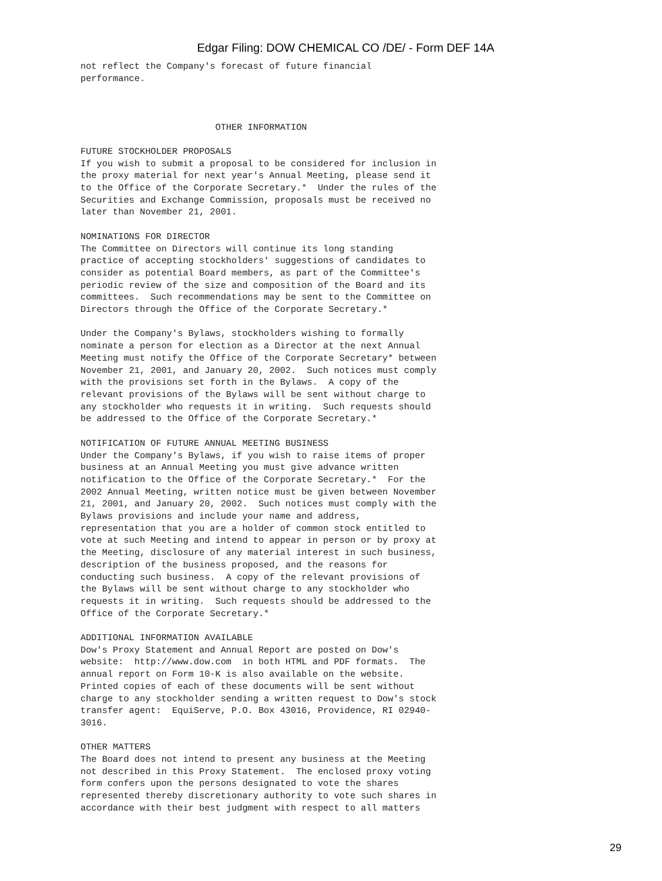Edgar Filing: DOW CHEMICAL CO /DE/ - Form DEF 14A
not reflect the Company's forecast of future financial
performance.



                         OTHER INFORMATION

FUTURE STOCKHOLDER PROPOSALS
If you wish to submit a proposal to be considered for inclusion in
the proxy material for next year's Annual Meeting, please send it
to the Office of the Corporate Secretary.*  Under the rules of the
Securities and Exchange Commission, proposals must be received no
later than November 21, 2001.

NOMINATIONS FOR DIRECTOR
The Committee on Directors will continue its long standing
practice of accepting stockholders' suggestions of candidates to
consider as potential Board members, as part of the Committee's
periodic review of the size and composition of the Board and its
committees.  Such recommendations may be sent to the Committee on
Directors through the Office of the Corporate Secretary.*

Under the Company's Bylaws, stockholders wishing to formally
nominate a person for election as a Director at the next Annual
Meeting must notify the Office of the Corporate Secretary* between
November 21, 2001, and January 20, 2002.  Such notices must comply
with the provisions set forth in the Bylaws.  A copy of the
relevant provisions of the Bylaws will be sent without charge to
any stockholder who requests it in writing.  Such requests should
be addressed to the Office of the Corporate Secretary.*

NOTIFICATION OF FUTURE ANNUAL MEETING BUSINESS
Under the Company's Bylaws, if you wish to raise items of proper
business at an Annual Meeting you must give advance written
notification to the Office of the Corporate Secretary.*  For the
2002 Annual Meeting, written notice must be given between November
21, 2001, and January 20, 2002.  Such notices must comply with the
Bylaws provisions and include your name and address,
representation that you are a holder of common stock entitled to
vote at such Meeting and intend to appear in person or by proxy at
the Meeting, disclosure of any material interest in such business,
description of the business proposed, and the reasons for
conducting such business.  A copy of the relevant provisions of
the Bylaws will be sent without charge to any stockholder who
requests it in writing.  Such requests should be addressed to the
Office of the Corporate Secretary.*

ADDITIONAL INFORMATION AVAILABLE
Dow's Proxy Statement and Annual Report are posted on Dow's
website:  http://www.dow.com  in both HTML and PDF formats.  The
annual report on Form 10-K is also available on the website.
Printed copies of each of these documents will be sent without
charge to any stockholder sending a written request to Dow's stock
transfer agent:  EquiServe, P.O. Box 43016, Providence, RI 02940-
3016.

OTHER MATTERS
The Board does not intend to present any business at the Meeting
not described in this Proxy Statement.  The enclosed proxy voting
form confers upon the persons designated to vote the shares
represented thereby discretionary authority to vote such shares in
accordance with their best judgment with respect to all matters
29